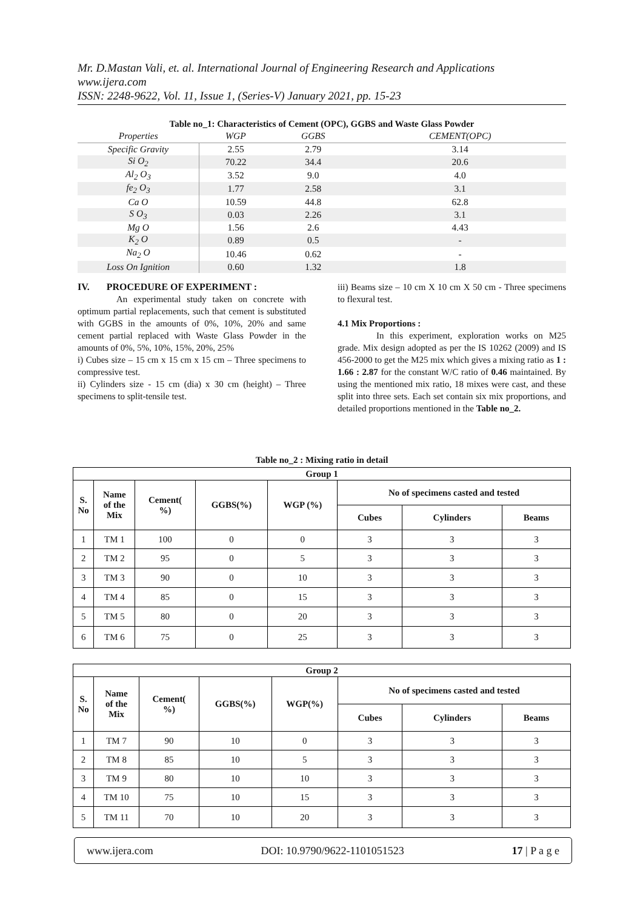Mr. D.Mastan Vali, et. al. International Journal of Engineering Research and Applications
www.ijera.com
ISSN: 2248-9622, Vol. 11, Issue 1, (Series-V) January 2021, pp. 15-23
Table no_1: Characteristics of Cement (OPC), GGBS and Waste Glass Powder
| Properties | WGP | GGBS | CEMENT(OPC) |
| --- | --- | --- | --- |
| Specific Gravity | 2.55 | 2.79 | 3.14 |
| Si O<sub>2</sub> | 70.22 | 34.4 | 20.6 |
| Al<sub>2</sub> O<sub>3</sub> | 3.52 | 9.0 | 4.0 |
| fe<sub>2</sub> O<sub>3</sub> | 1.77 | 2.58 | 3.1 |
| Ca O | 10.59 | 44.8 | 62.8 |
| S O<sub>3</sub> | 0.03 | 2.26 | 3.1 |
| Mg O | 1.56 | 2.6 | 4.43 |
| K<sub>2</sub> O | 0.89 | 0.5 | - |
| Na<sub>2</sub> O | 10.46 | 0.62 | - |
| Loss On Ignition | 0.60 | 1.32 | 1.8 |
IV. PROCEDURE OF EXPERIMENT :
An experimental study taken on concrete with optimum partial replacements, such that cement is substituted with GGBS in the amounts of 0%, 10%, 20% and same cement partial replaced with Waste Glass Powder in the amounts of 0%, 5%, 10%, 15%, 20%, 25%
i) Cubes size – 15 cm x 15 cm x 15 cm – Three specimens to compressive test.
ii) Cylinders size - 15 cm (dia) x 30 cm (height) – Three specimens to split-tensile test.
iii) Beams size – 10 cm X 10 cm X 50 cm - Three specimens to flexural test.
4.1 Mix Proportions :
In this experiment, exploration works on M25 grade. Mix design adopted as per the IS 10262 (2009) and IS 456-2000 to get the M25 mix which gives a mixing ratio as 1 : 1.66 : 2.87 for the constant W/C ratio of 0.46 maintained. By using the mentioned mix ratio, 18 mixes were cast, and these split into three sets. Each set contain six mix proportions, and detailed proportions mentioned in the Table no_2.
Table no_2 : Mixing ratio in detail
| Group 1 | | | | | | | |
| --- | --- | --- | --- | --- | --- | --- | --- |
| S. No | Name of the Mix | Cement( %) | GGBS(%) | WGP (%) | No of specimens casted and tested | | |
| | | | | | Cubes | Cylinders | Beams |
| 1 | TM 1 | 100 | 0 | 0 | 3 | 3 | 3 |
| 2 | TM 2 | 95 | 0 | 5 | 3 | 3 | 3 |
| 3 | TM 3 | 90 | 0 | 10 | 3 | 3 | 3 |
| 4 | TM 4 | 85 | 0 | 15 | 3 | 3 | 3 |
| 5 | TM 5 | 80 | 0 | 20 | 3 | 3 | 3 |
| 6 | TM 6 | 75 | 0 | 25 | 3 | 3 | 3 |
| Group 2 | | | | | | | |
| --- | --- | --- | --- | --- | --- | --- | --- |
| S. No | Name of the Mix | Cement( %) | GGBS(%) | WGP(%) | No of specimens casted and tested | | |
| | | | | | Cubes | Cylinders | Beams |
| 1 | TM 7 | 90 | 10 | 0 | 3 | 3 | 3 |
| 2 | TM 8 | 85 | 10 | 5 | 3 | 3 | 3 |
| 3 | TM 9 | 80 | 10 | 10 | 3 | 3 | 3 |
| 4 | TM 10 | 75 | 10 | 15 | 3 | 3 | 3 |
| 5 | TM 11 | 70 | 10 | 20 | 3 | 3 | 3 |
www.ijera.com DOI: 10.9790/9622-1101051523 17 | P a g e